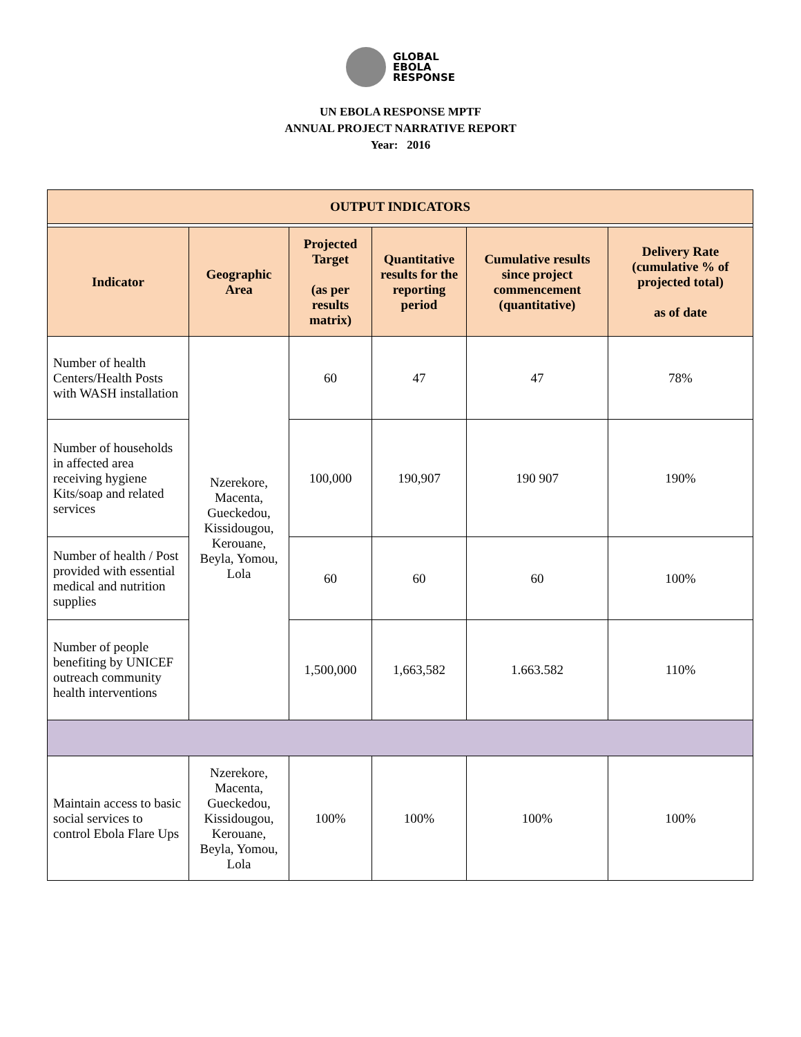GLOBAL
EBOLA
RESPONSE
UN EBOLA RESPONSE MPTF
ANNUAL PROJECT NARRATIVE REPORT
Year: 2016
| OUTPUT INDICATORS | | | | | |
| --- | --- | --- | --- | --- | --- |
| Indicator | Geographic Area | Projected Target (as per results matrix) | Quantitative results for the reporting period | Cumulative results since project commencement (quantitative) | Delivery Rate (cumulative % of projected total) as of date |
| Number of health Centers/Health Posts with WASH installation | Nzerekore, Macenta, Gueckedou, Kissidougou, Kerouane, Beyla, Yomou, Lola | 60 | 47 | 47 | 78% |
| Number of households in affected area receiving hygiene Kits/soap and related services | | 100,000 | 190,907 | 190 907 | 190% |
| Number of health / Post provided with essential medical and nutrition supplies | | 60 | 60 | 60 | 100% |
| Number of people benefiting by UNICEF outreach community health interventions | | 1,500,000 | 1,663,582 | 1.663.582 | 110% |
| Maintain access to basic social services to control Ebola Flare Ups | Nzerekore, Macenta, Gueckedou, Kissidougou, Kerouane, Beyla, Yomou, Lola | 100% | 100% | 100% | 100% |